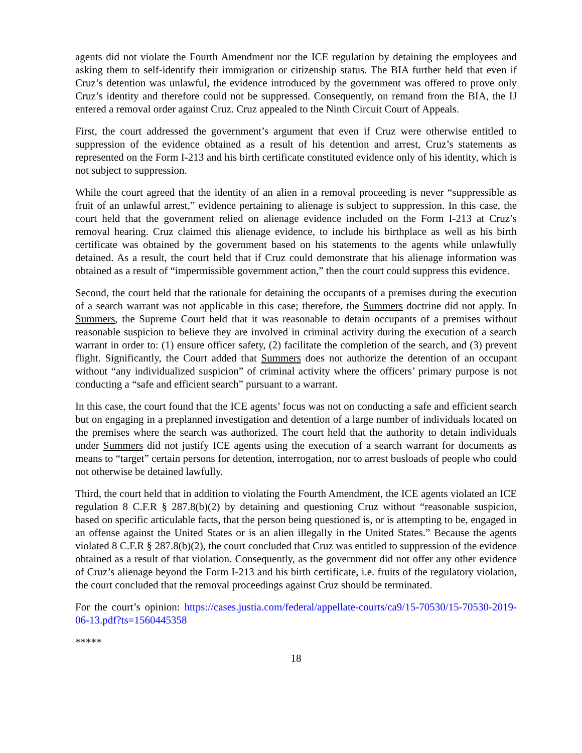agents did not violate the Fourth Amendment nor the ICE regulation by detaining the employees and asking them to self-identify their immigration or citizenship status. The BIA further held that even if Cruz’s detention was unlawful, the evidence introduced by the government was offered to prove only Cruz’s identity and therefore could not be suppressed. Consequently, on remand from the BIA, the IJ entered a removal order against Cruz. Cruz appealed to the Ninth Circuit Court of Appeals.
First, the court addressed the government’s argument that even if Cruz were otherwise entitled to suppression of the evidence obtained as a result of his detention and arrest, Cruz’s statements as represented on the Form I-213 and his birth certificate constituted evidence only of his identity, which is not subject to suppression.
While the court agreed that the identity of an alien in a removal proceeding is never “suppressible as fruit of an unlawful arrest,” evidence pertaining to alienage is subject to suppression. In this case, the court held that the government relied on alienage evidence included on the Form I-213 at Cruz’s removal hearing. Cruz claimed this alienage evidence, to include his birthplace as well as his birth certificate was obtained by the government based on his statements to the agents while unlawfully detained. As a result, the court held that if Cruz could demonstrate that his alienage information was obtained as a result of “impermissible government action,” then the court could suppress this evidence.
Second, the court held that the rationale for detaining the occupants of a premises during the execution of a search warrant was not applicable in this case; therefore, the Summers doctrine did not apply. In Summers, the Supreme Court held that it was reasonable to detain occupants of a premises without reasonable suspicion to believe they are involved in criminal activity during the execution of a search warrant in order to: (1) ensure officer safety, (2) facilitate the completion of the search, and (3) prevent flight. Significantly, the Court added that Summers does not authorize the detention of an occupant without “any individualized suspicion” of criminal activity where the officers’ primary purpose is not conducting a “safe and efficient search” pursuant to a warrant.
In this case, the court found that the ICE agents’ focus was not on conducting a safe and efficient search but on engaging in a preplanned investigation and detention of a large number of individuals located on the premises where the search was authorized. The court held that the authority to detain individuals under Summers did not justify ICE agents using the execution of a search warrant for documents as means to “target” certain persons for detention, interrogation, nor to arrest busloads of people who could not otherwise be detained lawfully.
Third, the court held that in addition to violating the Fourth Amendment, the ICE agents violated an ICE regulation 8 C.F.R § 287.8(b)(2) by detaining and questioning Cruz without “reasonable suspicion, based on specific articulable facts, that the person being questioned is, or is attempting to be, engaged in an offense against the United States or is an alien illegally in the United States.” Because the agents violated 8 C.F.R § 287.8(b)(2), the court concluded that Cruz was entitled to suppression of the evidence obtained as a result of that violation. Consequently, as the government did not offer any other evidence of Cruz’s alienage beyond the Form I-213 and his birth certificate, i.e. fruits of the regulatory violation, the court concluded that the removal proceedings against Cruz should be terminated.
For the court’s opinion: https://cases.justia.com/federal/appellate-courts/ca9/15-70530/15-70530-2019-06-13.pdf?ts=1560445358
*****
18